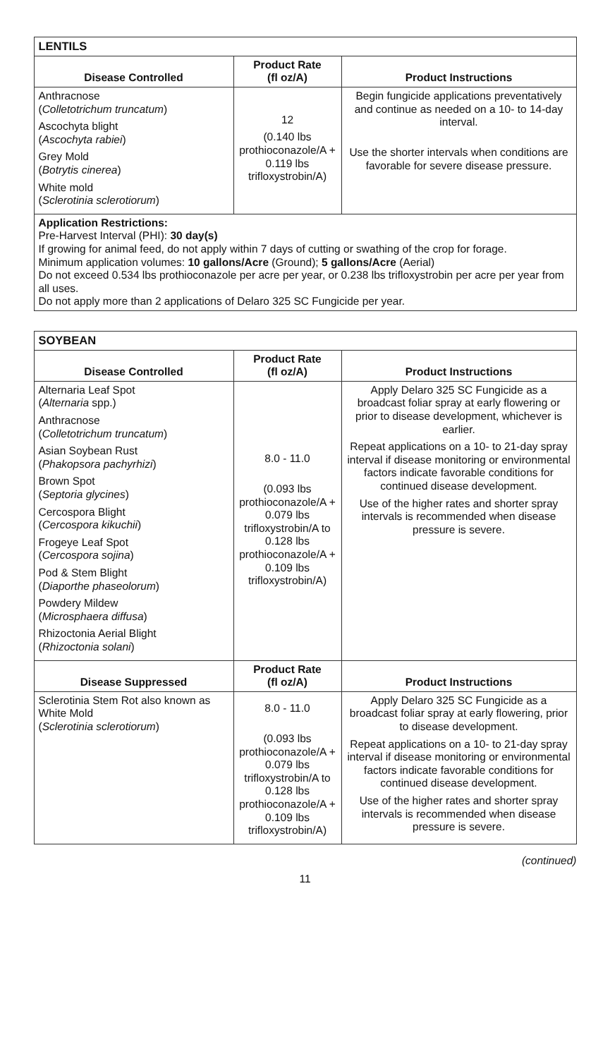| LENTILS | | |
| --- | --- | --- |
| Disease Controlled | Product Rate (fl oz/A) | Product Instructions |
| Anthracnose ( Colletotrichum truncatum ) Ascochyta blight ( Ascochyta rabiei ) Grey Mold ( Botrytis cinerea ) White mold ( Sclerotinia sclerotiorum ) | 12 (0.140 lbs prothioconazole/A + 0.119 lbs trifloxystrobin/A) | Begin fungicide applications preventatively and continue as needed on a 10- to 14-day interval. Use the shorter intervals when conditions are favorable for severe disease pressure. |
| Application Restrictions: Pre-Harvest Interval (PHI): 30 day(s) If growing for animal feed, do not apply within 7 days of cutting or swathing of the crop for forage. Minimum application volumes: 10 gallons/Acre (Ground); 5 gallons/Acre (Aerial) Do not exceed 0.534 lbs prothioconazole per acre per year, or 0.238 lbs trifloxystrobin per acre per year from all uses. Do not apply more than 2 applications of Delaro 325 SC Fungicide per year. | | |
| SOYBEAN | | |
| --- | --- | --- |
| Disease Controlled | Product Rate (fl oz/A) | Product Instructions |
| Alternaria Leaf Spot ( Alternaria spp.) Anthracnose ( Colletotrichum truncatum ) Asian Soybean Rust ( Phakopsora pachyrhizi ) Brown Spot ( Septoria glycines ) Cercospora Blight ( Cercospora kikuchii ) Frogeye Leaf Spot ( Cercospora sojina ) Pod & Stem Blight ( Diaporthe phaseolorum ) Powdery Mildew ( Microsphaera diffusa ) Rhizoctonia Aerial Blight ( Rhizoctonia solani ) | 8.0 - 11.0 (0.093 lbs prothioconazole/A + 0.079 lbs trifloxystrobin/A to 0.128 lbs prothioconazole/A + 0.109 lbs trifloxystrobin/A) | Apply Delaro 325 SC Fungicide as a broadcast foliar spray at early flowering or prior to disease development, whichever is earlier. Repeat applications on a 10- to 21-day spray interval if disease monitoring or environmental factors indicate favorable conditions for continued disease development. Use of the higher rates and shorter spray intervals is recommended when disease pressure is severe. |
| Disease Suppressed | Product Rate (fl oz/A) | Product Instructions |
| Sclerotinia Stem Rot also known as White Mold ( Sclerotinia sclerotiorum ) | 8.0 - 11.0 (0.093 lbs prothioconazole/A + 0.079 lbs trifloxystrobin/A to 0.128 lbs prothioconazole/A + 0.109 lbs trifloxystrobin/A) | Apply Delaro 325 SC Fungicide as a broadcast foliar spray at early flowering, prior to disease development. Repeat applications on a 10- to 21-day spray interval if disease monitoring or environmental factors indicate favorable conditions for continued disease development. Use of the higher rates and shorter spray intervals is recommended when disease pressure is severe. |
(continued)
11